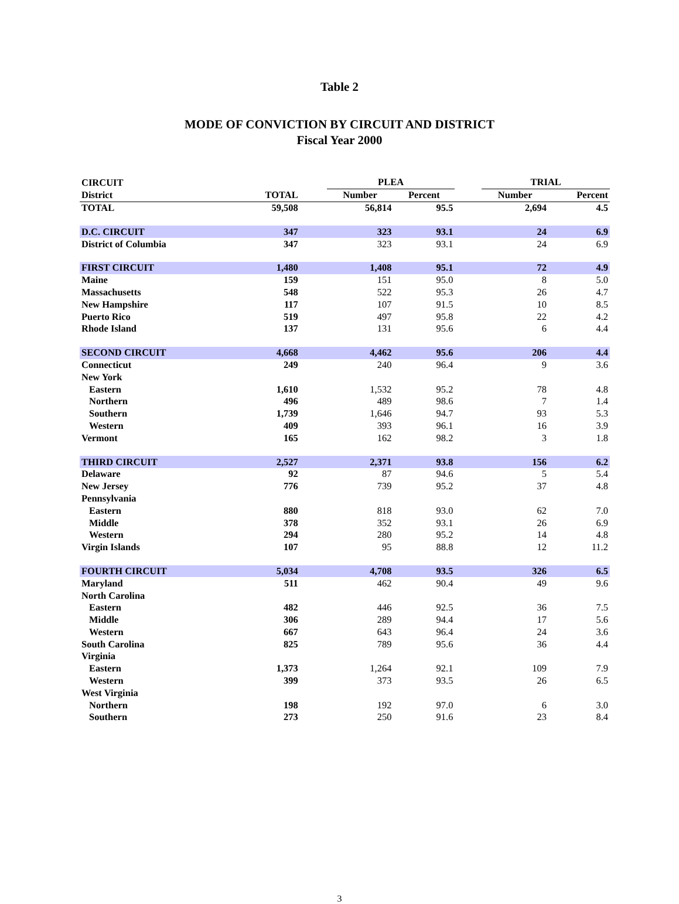Table 2
MODE OF CONVICTION BY CIRCUIT AND DISTRICT
Fiscal Year 2000
| CIRCUIT | | | PLEA | | | TRIAL | |
| --- | --- | --- | --- | --- | --- | --- | --- |
| District | TOTAL | | Number | Percent | | Number | Percent |
| TOTAL | 59,508 | | 56,814 | 95.5 | | 2,694 | 4.5 |
| D.C. CIRCUIT | 347 | | 323 | 93.1 | | 24 | 6.9 |
| District of Columbia | 347 | | 323 | 93.1 | | 24 | 6.9 |
| FIRST CIRCUIT | 1,480 | | 1,408 | 95.1 | | 72 | 4.9 |
| Maine | 159 | | 151 | 95.0 | | 8 | 5.0 |
| Massachusetts | 548 | | 522 | 95.3 | | 26 | 4.7 |
| New Hampshire | 117 | | 107 | 91.5 | | 10 | 8.5 |
| Puerto Rico | 519 | | 497 | 95.8 | | 22 | 4.2 |
| Rhode Island | 137 | | 131 | 95.6 | | 6 | 4.4 |
| SECOND CIRCUIT | 4,668 | | 4,462 | 95.6 | | 206 | 4.4 |
| Connecticut | 249 | | 240 | 96.4 | | 9 | 3.6 |
| New York | | | | | | | |
| Eastern | 1,610 | | 1,532 | 95.2 | | 78 | 4.8 |
| Northern | 496 | | 489 | 98.6 | | 7 | 1.4 |
| Southern | 1,739 | | 1,646 | 94.7 | | 93 | 5.3 |
| Western | 409 | | 393 | 96.1 | | 16 | 3.9 |
| Vermont | 165 | | 162 | 98.2 | | 3 | 1.8 |
| THIRD CIRCUIT | 2,527 | | 2,371 | 93.8 | | 156 | 6.2 |
| Delaware | 92 | | 87 | 94.6 | | 5 | 5.4 |
| New Jersey | 776 | | 739 | 95.2 | | 37 | 4.8 |
| Pennsylvania | | | | | | | |
| Eastern | 880 | | 818 | 93.0 | | 62 | 7.0 |
| Middle | 378 | | 352 | 93.1 | | 26 | 6.9 |
| Western | 294 | | 280 | 95.2 | | 14 | 4.8 |
| Virgin Islands | 107 | | 95 | 88.8 | | 12 | 11.2 |
| FOURTH CIRCUIT | 5,034 | | 4,708 | 93.5 | | 326 | 6.5 |
| Maryland | 511 | | 462 | 90.4 | | 49 | 9.6 |
| North Carolina | | | | | | | |
| Eastern | 482 | | 446 | 92.5 | | 36 | 7.5 |
| Middle | 306 | | 289 | 94.4 | | 17 | 5.6 |
| Western | 667 | | 643 | 96.4 | | 24 | 3.6 |
| South Carolina | 825 | | 789 | 95.6 | | 36 | 4.4 |
| Virginia | | | | | | | |
| Eastern | 1,373 | | 1,264 | 92.1 | | 109 | 7.9 |
| Western | 399 | | 373 | 93.5 | | 26 | 6.5 |
| West Virginia | | | | | | | |
| Northern | 198 | | 192 | 97.0 | | 6 | 3.0 |
| Southern | 273 | | 250 | 91.6 | | 23 | 8.4 |
3